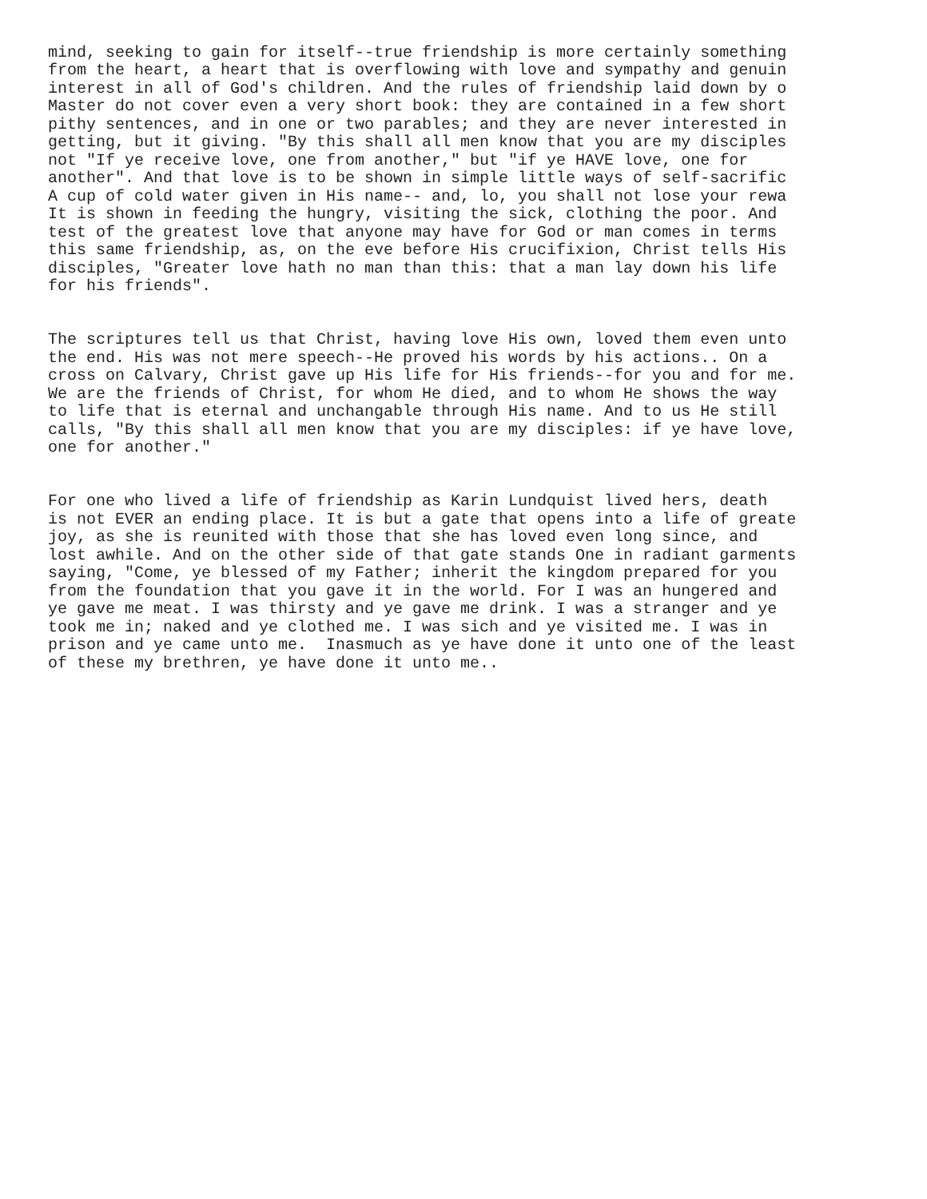mind, seeking to gain for itself--true friendship is more certainly something from the heart, a heart that is overflowing with love and sympathy and genuin interest in all of God's children. And the rules of friendship laid down by o Master do not cover even a very short book: they are contained in a few short pithy sentences, and in one or two parables; and they are never interested in getting, but it giving. "By this shall all men know that you are my disciples not "If ye receive love, one from another," but "if ye HAVE love, one for another". And that love is to be shown in simple little ways of self-sacrific A cup of cold water given in His name-- and, lo, you shall not lose your rewa It is shown in feeding the hungry, visiting the sick, clothing the poor. And test of the greatest love that anyone may have for God or man comes in terms this same friendship, as, on the eve before His crucifixion, Christ tells His disciples, "Greater love hath no man than this: that a man lay down his life for his friends".
The scriptures tell us that Christ, having love His own, loved them even unto the end. His was not mere speech--He proved his words by his actions.. On a cross on Calvary, Christ gave up His life for His friends--for you and for me. We are the friends of Christ, for whom He died, and to whom He shows the way to life that is eternal and unchangable through His name. And to us He still calls, "By this shall all men know that you are my disciples: if ye have love, one for another."
For one who lived a life of friendship as Karin Lundquist lived hers, death is not EVER an ending place. It is but a gate that opens into a life of greate joy, as she is reunited with those that she has loved even long since, and lost awhile. And on the other side of that gate stands One in radiant garments saying, "Come, ye blessed of my Father; inherit the kingdom prepared for you from the foundation that you gave it in the world. For I was an hungered and ye gave me meat. I was thirsty and ye gave me drink. I was a stranger and ye took me in; naked and ye clothed me. I was sich and ye visited me. I was in prison and ye came unto me. Inasmuch as ye have done it unto one of the least of these my brethren, ye have done it unto me..